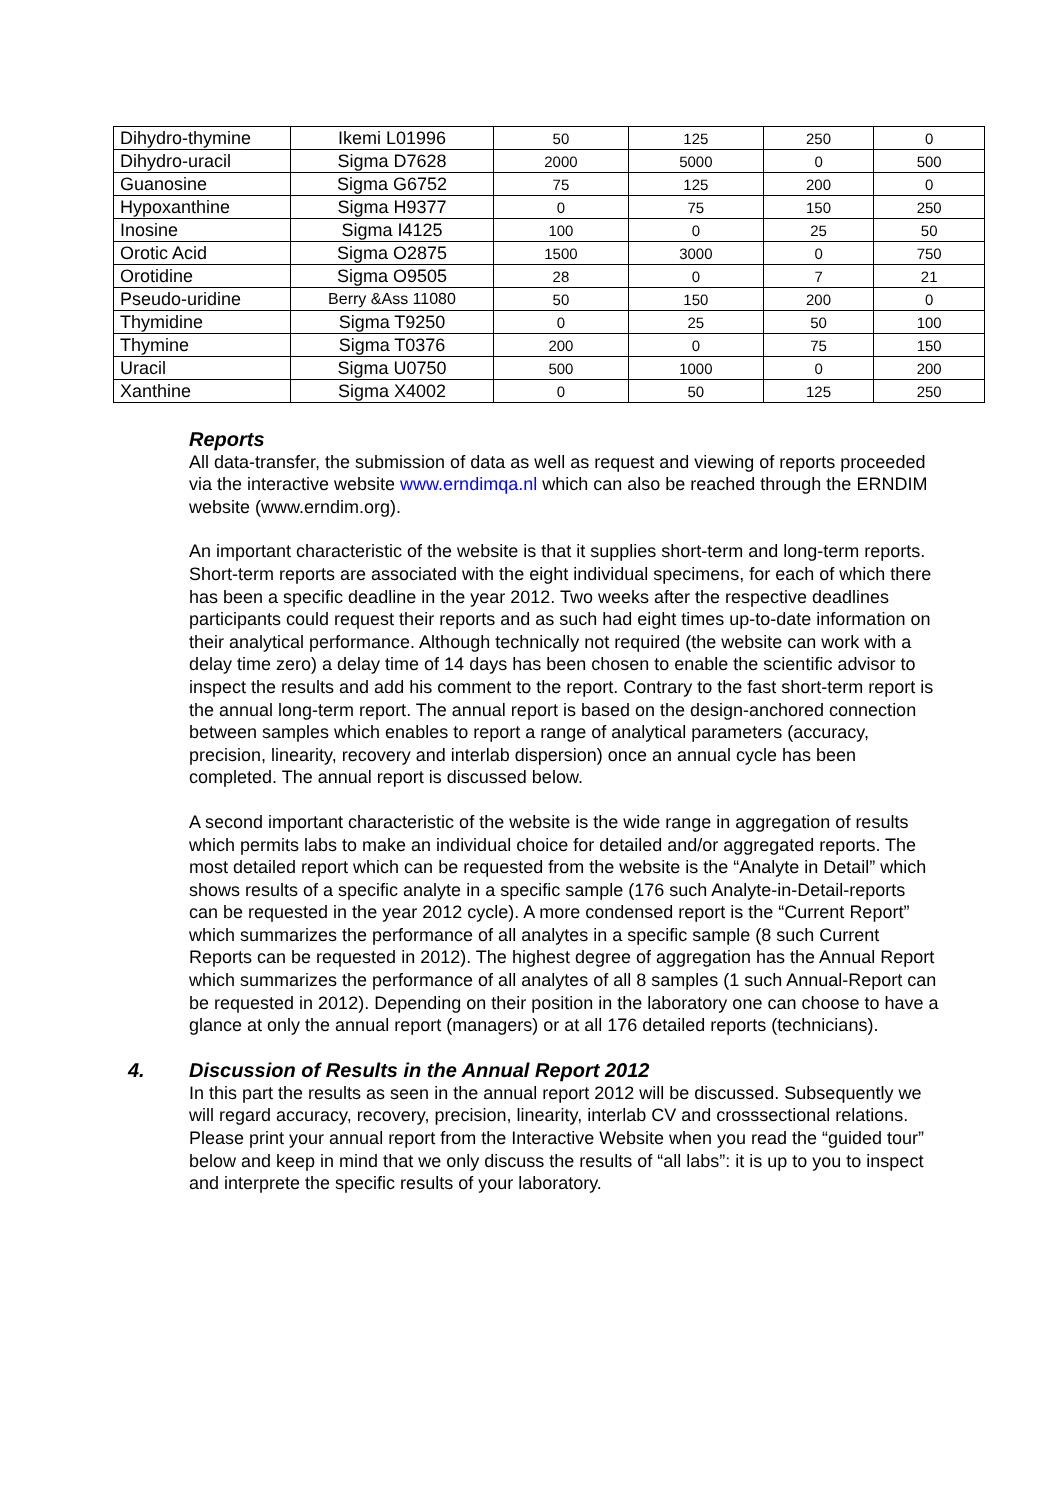| Dihydro-thymine | Ikemi L01996 | 50 | 125 | 250 | 0 |
| Dihydro-uracil | Sigma D7628 | 2000 | 5000 | 0 | 500 |
| Guanosine | Sigma G6752 | 75 | 125 | 200 | 0 |
| Hypoxanthine | Sigma H9377 | 0 | 75 | 150 | 250 |
| Inosine | Sigma I4125 | 100 | 0 | 25 | 50 |
| Orotic Acid | Sigma O2875 | 1500 | 3000 | 0 | 750 |
| Orotidine | Sigma O9505 | 28 | 0 | 7 | 21 |
| Pseudo-uridine | Berry &Ass 11080 | 50 | 150 | 200 | 0 |
| Thymidine | Sigma T9250 | 0 | 25 | 50 | 100 |
| Thymine | Sigma T0376 | 200 | 0 | 75 | 150 |
| Uracil | Sigma U0750 | 500 | 1000 | 0 | 200 |
| Xanthine | Sigma X4002 | 0 | 50 | 125 | 250 |
Reports
All data-transfer, the submission of data as well as request and viewing of reports proceeded via the interactive website www.erndimqa.nl which can also be reached through the ERNDIM website (www.erndim.org).
An important characteristic of the website is that it supplies short-term and long-term reports. Short-term reports are associated with the eight individual specimens, for each of which there has been a specific deadline in the year 2012. Two weeks after the respective deadlines participants could request their reports and as such had eight times up-to-date information on their analytical performance. Although technically not required (the website can work with a delay time zero) a delay time of 14 days has been chosen to enable the scientific advisor to inspect the results and add his comment to the report. Contrary to the fast short-term report is the annual long-term report. The annual report is based on the design-anchored connection between samples which enables to report a range of analytical parameters (accuracy, precision, linearity, recovery and interlab dispersion) once an annual cycle has been completed. The annual report is discussed below.
A second important characteristic of the website is the wide range in aggregation of results which permits labs to make an individual choice for detailed and/or aggregated reports. The most detailed report which can be requested from the website is the “Analyte in Detail” which shows results of a specific analyte in a specific sample (176 such Analyte-in-Detail-reports can be requested in the year 2012 cycle). A more condensed report is the “Current Report” which summarizes the performance of all analytes in a specific sample (8 such Current Reports can be requested in 2012). The highest degree of aggregation has the Annual Report which summarizes the performance of all analytes of all 8 samples (1 such Annual-Report can be requested in 2012). Depending on their position in the laboratory one can choose to have a glance at only the annual report (managers) or at all 176 detailed reports (technicians).
4. Discussion of Results in the Annual Report 2012
In this part the results as seen in the annual report 2012 will be discussed. Subsequently we will regard accuracy, recovery, precision, linearity, interlab CV and crosssectional relations. Please print your annual report from the Interactive Website when you read the “guided tour” below and keep in mind that we only discuss the results of “all labs”: it is up to you to inspect and interprete the specific results of your laboratory.